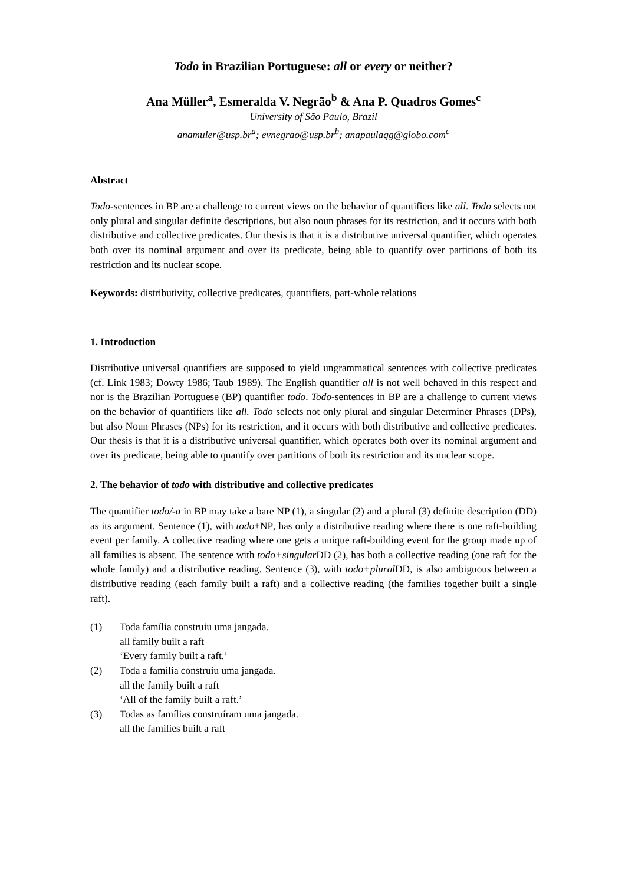Todo in Brazilian Portuguese: all or every or neither?
Ana Müller<sup>a</sup>, Esmeralda V. Negrão<sup>b</sup> & Ana P. Quadros Gomes<sup>c</sup>
University of São Paulo, Brazil
anamuler@usp.br<sup>a</sup>; evnegrao@usp.br<sup>b</sup>; anapaulaqg@globo.com<sup>c</sup>
Abstract
Todo-sentences in BP are a challenge to current views on the behavior of quantifiers like all. Todo selects not only plural and singular definite descriptions, but also noun phrases for its restriction, and it occurs with both distributive and collective predicates. Our thesis is that it is a distributive universal quantifier, which operates both over its nominal argument and over its predicate, being able to quantify over partitions of both its restriction and its nuclear scope.
Keywords: distributivity, collective predicates, quantifiers, part-whole relations
1. Introduction
Distributive universal quantifiers are supposed to yield ungrammatical sentences with collective predicates (cf. Link 1983; Dowty 1986; Taub 1989). The English quantifier all is not well behaved in this respect and nor is the Brazilian Portuguese (BP) quantifier todo. Todo-sentences in BP are a challenge to current views on the behavior of quantifiers like all. Todo selects not only plural and singular Determiner Phrases (DPs), but also Noun Phrases (NPs) for its restriction, and it occurs with both distributive and collective predicates. Our thesis is that it is a distributive universal quantifier, which operates both over its nominal argument and over its predicate, being able to quantify over partitions of both its restriction and its nuclear scope.
2. The behavior of todo with distributive and collective predicates
The quantifier todo/-a in BP may take a bare NP (1), a singular (2) and a plural (3) definite description (DD) as its argument. Sentence (1), with todo+NP, has only a distributive reading where there is one raft-building event per family. A collective reading where one gets a unique raft-building event for the group made up of all families is absent. The sentence with todo+singular DD (2), has both a collective reading (one raft for the whole family) and a distributive reading. Sentence (3), with todo+plural DD, is also ambiguous between a distributive reading (each family built a raft) and a collective reading (the families together built a single raft).
(1) Toda família construiu uma jangada.
all family built a raft
‘Every family built a raft.’
(2) Toda a família construiu uma jangada.
all the family built a raft
‘All of the family built a raft.’
(3) Todas as famílias construíram uma jangada.
all the families built a raft